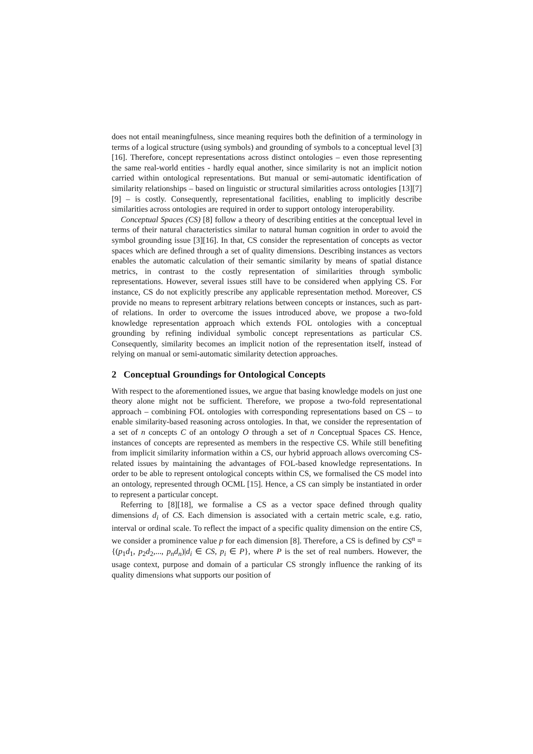does not entail meaningfulness, since meaning requires both the definition of a terminology in terms of a logical structure (using symbols) and grounding of symbols to a conceptual level [3][16]. Therefore, concept representations across distinct ontologies – even those representing the same real-world entities - hardly equal another, since similarity is not an implicit notion carried within ontological representations. But manual or semi-automatic identification of similarity relationships – based on linguistic or structural similarities across ontologies [13][7][9] – is costly. Consequently, representational facilities, enabling to implicitly describe similarities across ontologies are required in order to support ontology interoperability.
Conceptual Spaces (CS) [8] follow a theory of describing entities at the conceptual level in terms of their natural characteristics similar to natural human cognition in order to avoid the symbol grounding issue [3][16]. In that, CS consider the representation of concepts as vector spaces which are defined through a set of quality dimensions. Describing instances as vectors enables the automatic calculation of their semantic similarity by means of spatial distance metrics, in contrast to the costly representation of similarities through symbolic representations. However, several issues still have to be considered when applying CS. For instance, CS do not explicitly prescribe any applicable representation method. Moreover, CS provide no means to represent arbitrary relations between concepts or instances, such as part-of relations. In order to overcome the issues introduced above, we propose a two-fold knowledge representation approach which extends FOL ontologies with a conceptual grounding by refining individual symbolic concept representations as particular CS. Consequently, similarity becomes an implicit notion of the representation itself, instead of relying on manual or semi-automatic similarity detection approaches.
2 Conceptual Groundings for Ontological Concepts
With respect to the aforementioned issues, we argue that basing knowledge models on just one theory alone might not be sufficient. Therefore, we propose a two-fold representational approach – combining FOL ontologies with corresponding representations based on CS – to enable similarity-based reasoning across ontologies. In that, we consider the representation of a set of n concepts C of an ontology O through a set of n Conceptual Spaces CS. Hence, instances of concepts are represented as members in the respective CS. While still benefiting from implicit similarity information within a CS, our hybrid approach allows overcoming CS-related issues by maintaining the advantages of FOL-based knowledge representations. In order to be able to represent ontological concepts within CS, we formalised the CS model into an ontology, represented through OCML [15]. Hence, a CS can simply be instantiated in order to represent a particular concept.
Referring to [8][18], we formalise a CS as a vector space defined through quality dimensions d<sub>i</sub> of CS. Each dimension is associated with a certain metric scale, e.g. ratio, interval or ordinal scale. To reflect the impact of a specific quality dimension on the entire CS, we consider a prominence value p for each dimension [8]. Therefore, a CS is defined by CS<sup>n</sup> = {(p<sub>1</sub>d<sub>1</sub>, p<sub>2</sub>d<sub>2</sub>,..., p<sub>n</sub>d<sub>n</sub>)|d<sub>i</sub> ∈ CS, p<sub>i</sub> ∈ P}, where P is the set of real numbers. However, the usage context, purpose and domain of a particular CS strongly influence the ranking of its quality dimensions what supports our position of